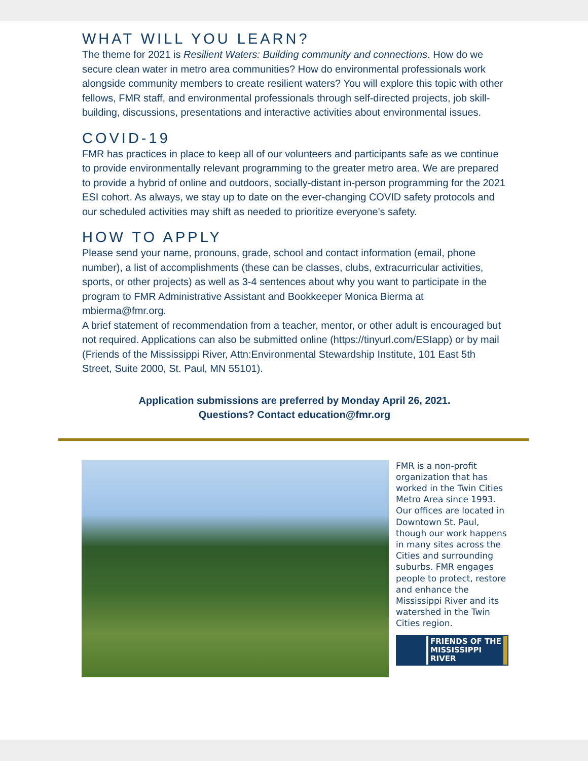WHAT WILL YOU LEARN?
The theme for 2021 is Resilient Waters: Building community and connections. How do we secure clean water in metro area communities? How do environmental professionals work alongside community members to create resilient waters? You will explore this topic with other fellows, FMR staff, and environmental professionals through self-directed projects, job skill-building, discussions, presentations and interactive activities about environmental issues.
COVID-19
FMR has practices in place to keep all of our volunteers and participants safe as we continue to provide environmentally relevant programming to the greater metro area. We are prepared to provide a hybrid of online and outdoors, socially-distant in-person programming for the 2021 ESI cohort. As always, we stay up to date on the ever-changing COVID safety protocols and our scheduled activities may shift as needed to prioritize everyone's safety.
HOW TO APPLY
Please send your name, pronouns, grade, school and contact information (email, phone number), a list of accomplishments (these can be classes, clubs, extracurricular activities, sports, or other projects) as well as 3-4 sentences about why you want to participate in the program to FMR Administrative Assistant and Bookkeeper Monica Bierma at mbierma@fmr.org.
A brief statement of recommendation from a teacher, mentor, or other adult is encouraged but not required. Applications can also be submitted online (https://tinyurl.com/ESIapp) or by mail (Friends of the Mississippi River, Attn:Environmental Stewardship Institute, 101 East 5th Street, Suite 2000, St. Paul, MN 55101).
Application submissions are preferred by Monday April 26, 2021.
Questions? Contact education@fmr.org
FMR is a non-profit organization that has worked in the Twin Cities Metro Area since 1993. Our offices are located in Downtown St. Paul, though our work happens in many sites across the Cities and surrounding suburbs. FMR engages people to protect, restore and enhance the Mississippi River and its watershed in the Twin Cities region.
FRIENDS OF THE
MISSISSIPPI
RIVER